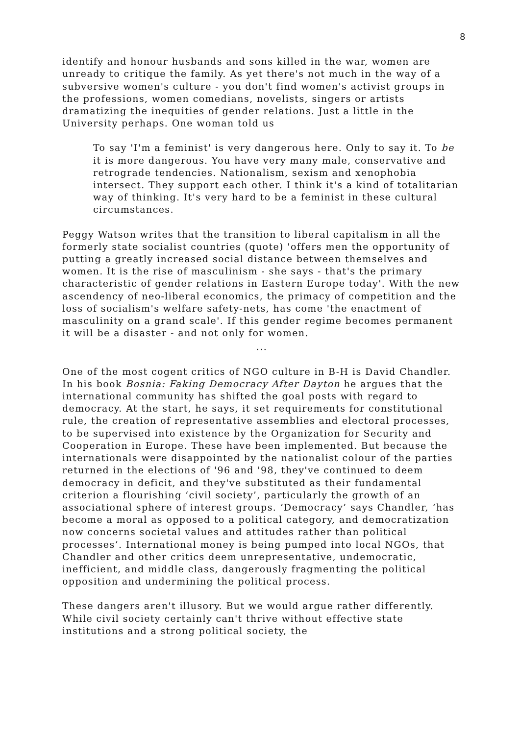8
identify and honour husbands and sons killed in the war, women are unready to critique the family. As yet there's not much in the way of a subversive women's culture - you don't find women's activist groups in the professions, women comedians, novelists, singers or artists dramatizing the inequities of gender relations. Just a little in the University perhaps. One woman told us
To say 'I'm a feminist' is very dangerous here. Only to say it. To be it is more dangerous. You have very many male, conservative and retrograde tendencies. Nationalism, sexism and xenophobia intersect. They support each other. I think it's a kind of totalitarian way of thinking. It's very hard to be a feminist in these cultural circumstances.
Peggy Watson writes that the transition to liberal capitalism in all the formerly state socialist countries (quote) 'offers men the opportunity of putting a greatly increased social distance between themselves and women. It is the rise of masculinism - she says - that's the primary characteristic of gender relations in Eastern Europe today'. With the new ascendency of neo-liberal economics, the primacy of competition and the loss of socialism's welfare safety-nets, has come 'the enactment of masculinity on a grand scale'. If this gender regime becomes permanent it will be a disaster - and not only for women.
...
One of the most cogent critics of NGO culture in B-H is David Chandler. In his book Bosnia: Faking Democracy After Dayton he argues that the international community has shifted the goal posts with regard to democracy. At the start, he says, it set requirements for constitutional rule, the creation of representative assemblies and electoral processes, to be supervised into existence by the Organization for Security and Cooperation in Europe. These have been implemented. But because the internationals were disappointed by the nationalist colour of the parties returned in the elections of '96 and '98, they've continued to deem democracy in deficit, and they've substituted as their fundamental criterion a flourishing ‘civil society’, particularly the growth of an associational sphere of interest groups. ‘Democracy’ says Chandler, ‘has become a moral as opposed to a political category, and democratization now concerns societal values and attitudes rather than political processes’. International money is being pumped into local NGOs, that Chandler and other critics deem unrepresentative, undemocratic, inefficient, and middle class, dangerously fragmenting the political opposition and undermining the political process.
These dangers aren't illusory. But we would argue rather differently. While civil society certainly can't thrive without effective state institutions and a strong political society, the